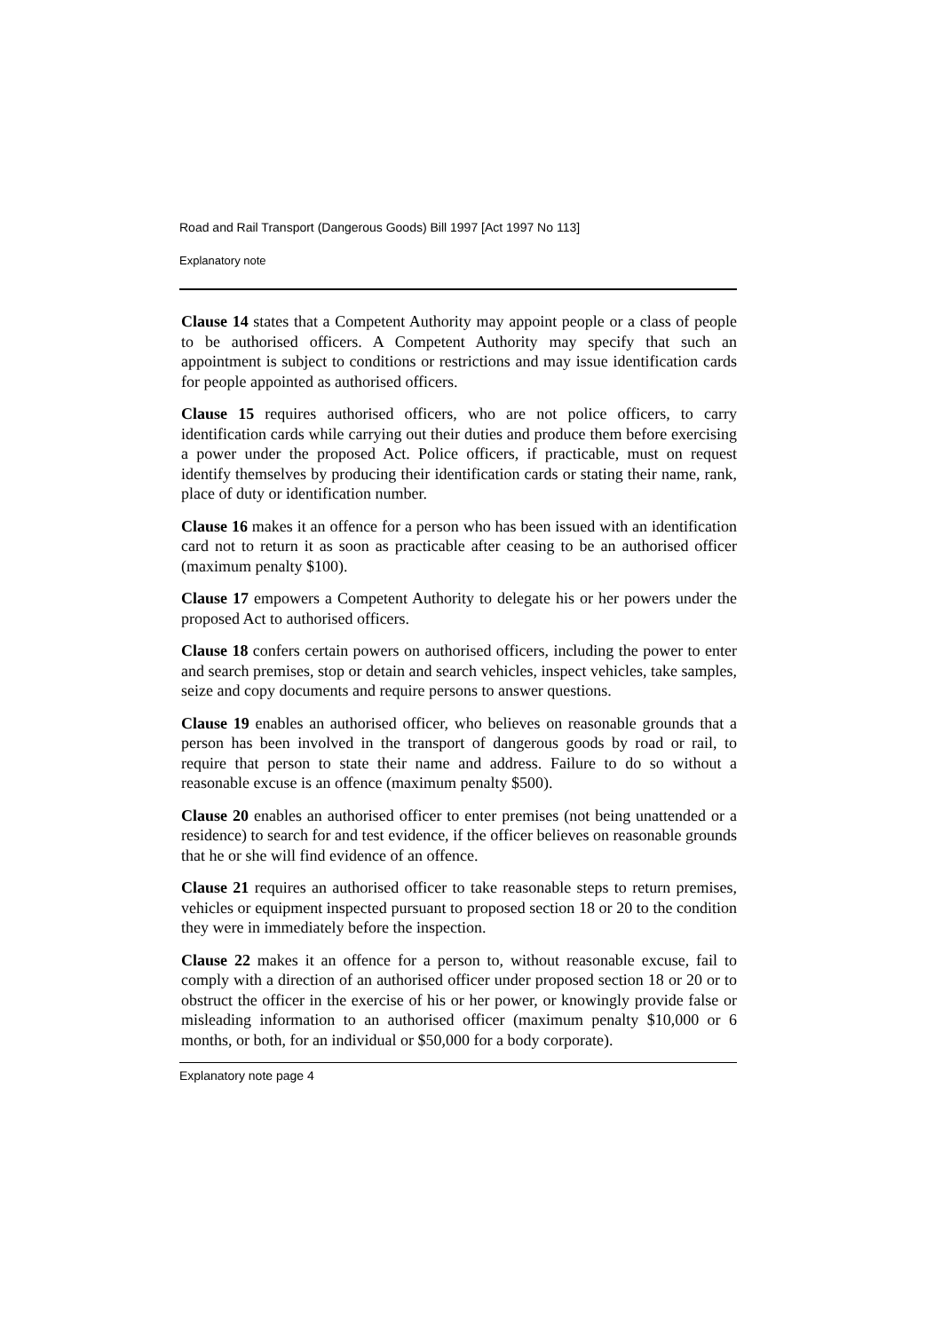Road and Rail Transport (Dangerous Goods) Bill 1997 [Act 1997 No 113]
Explanatory note
Clause 14 states that a Competent Authority may appoint people or a class of people to be authorised officers. A Competent Authority may specify that such an appointment is subject to conditions or restrictions and may issue identification cards for people appointed as authorised officers.
Clause 15 requires authorised officers, who are not police officers, to carry identification cards while carrying out their duties and produce them before exercising a power under the proposed Act. Police officers, if practicable, must on request identify themselves by producing their identification cards or stating their name, rank, place of duty or identification number.
Clause 16 makes it an offence for a person who has been issued with an identification card not to return it as soon as practicable after ceasing to be an authorised officer (maximum penalty $100).
Clause 17 empowers a Competent Authority to delegate his or her powers under the proposed Act to authorised officers.
Clause 18 confers certain powers on authorised officers, including the power to enter and search premises, stop or detain and search vehicles, inspect vehicles, take samples, seize and copy documents and require persons to answer questions.
Clause 19 enables an authorised officer, who believes on reasonable grounds that a person has been involved in the transport of dangerous goods by road or rail, to require that person to state their name and address. Failure to do so without a reasonable excuse is an offence (maximum penalty $500).
Clause 20 enables an authorised officer to enter premises (not being unattended or a residence) to search for and test evidence, if the officer believes on reasonable grounds that he or she will find evidence of an offence.
Clause 21 requires an authorised officer to take reasonable steps to return premises, vehicles or equipment inspected pursuant to proposed section 18 or 20 to the condition they were in immediately before the inspection.
Clause 22 makes it an offence for a person to, without reasonable excuse, fail to comply with a direction of an authorised officer under proposed section 18 or 20 or to obstruct the officer in the exercise of his or her power, or knowingly provide false or misleading information to an authorised officer (maximum penalty $10,000 or 6 months, or both, for an individual or $50,000 for a body corporate).
Explanatory note page 4